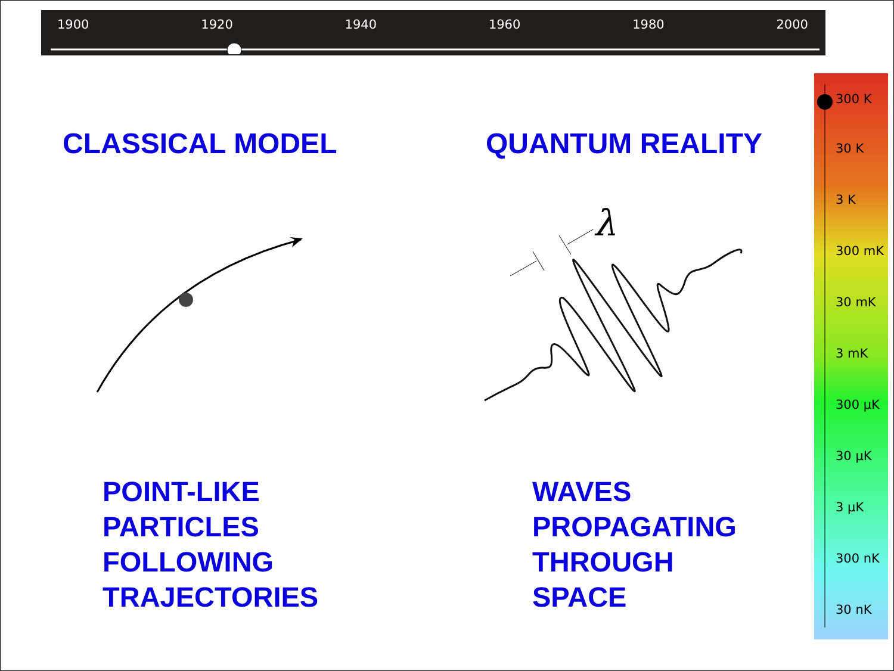1900 1920 1940 1960 1980 2000
300 K
30 K
3 K
300 mK
30 mK
3 mK
300 µK
30 µK
3 µK
300 nK
30 nK
CLASSICAL MODEL QUANTUM REALITY
λ
POINT-LIKE
PARTICLES
FOLLOWING
TRAJECTORIES
WAVES
PROPAGATING
THROUGH
SPACE